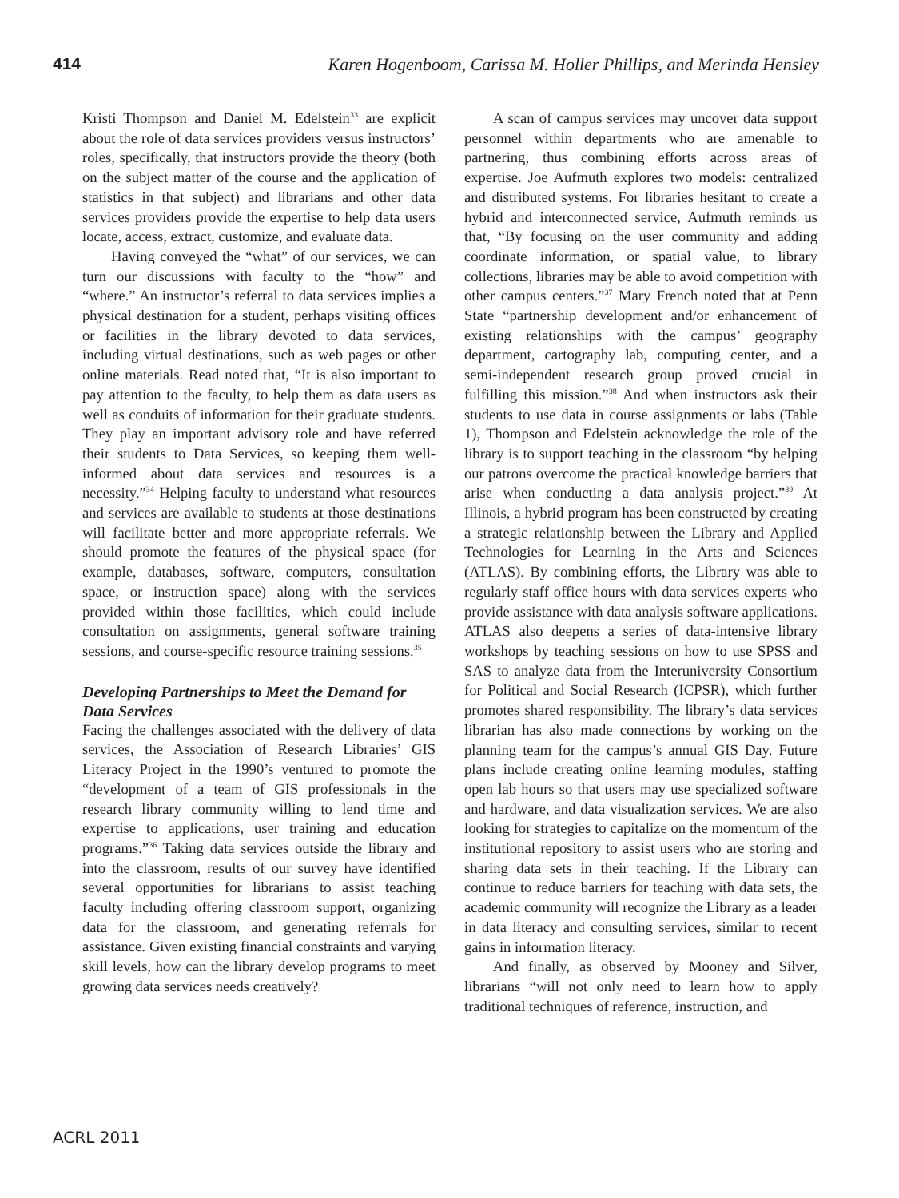414 Karen Hogenboom, Carissa M. Holler Phillips, and Merinda Hensley
Kristi Thompson and Daniel M. Edelstein<sup>33</sup> are explicit about the role of data services providers versus instructors’ roles, specifically, that instructors provide the theory (both on the subject matter of the course and the application of statistics in that subject) and librarians and other data services providers provide the expertise to help data users locate, access, extract, customize, and evaluate data.
Having conveyed the “what” of our services, we can turn our discussions with faculty to the “how” and “where.” An instructor’s referral to data services implies a physical destination for a student, perhaps visiting offices or facilities in the library devoted to data services, including virtual destinations, such as web pages or other online materials. Read noted that, “It is also important to pay attention to the faculty, to help them as data users as well as conduits of information for their graduate students. They play an important advisory role and have referred their students to Data Services, so keeping them well-informed about data services and resources is a necessity.”<sup>34</sup> Helping faculty to understand what resources and services are available to students at those destinations will facilitate better and more appropriate referrals. We should promote the features of the physical space (for example, databases, software, computers, consultation space, or instruction space) along with the services provided within those facilities, which could include consultation on assignments, general software training sessions, and course-specific resource training sessions.<sup>35</sup>
Developing Partnerships to Meet the Demand for Data Services
Facing the challenges associated with the delivery of data services, the Association of Research Libraries’ GIS Literacy Project in the 1990’s ventured to promote the “development of a team of GIS professionals in the research library community willing to lend time and expertise to applications, user training and education programs.”<sup>36</sup> Taking data services outside the library and into the classroom, results of our survey have identified several opportunities for librarians to assist teaching faculty including offering classroom support, organizing data for the classroom, and generating referrals for assistance. Given existing financial constraints and varying skill levels, how can the library develop programs to meet growing data services needs creatively?
A scan of campus services may uncover data support personnel within departments who are amenable to partnering, thus combining efforts across areas of expertise. Joe Aufmuth explores two models: centralized and distributed systems. For libraries hesitant to create a hybrid and interconnected service, Aufmuth reminds us that, “By focusing on the user community and adding coordinate information, or spatial value, to library collections, libraries may be able to avoid competition with other campus centers.”<sup>37</sup> Mary French noted that at Penn State “partnership development and/or enhancement of existing relationships with the campus’ geography department, cartography lab, computing center, and a semi-independent research group proved crucial in fulfilling this mission.”<sup>38</sup> And when instructors ask their students to use data in course assignments or labs (Table 1), Thompson and Edelstein acknowledge the role of the library is to support teaching in the classroom “by helping our patrons overcome the practical knowledge barriers that arise when conducting a data analysis project.”<sup>39</sup> At Illinois, a hybrid program has been constructed by creating a strategic relationship between the Library and Applied Technologies for Learning in the Arts and Sciences (ATLAS). By combining efforts, the Library was able to regularly staff office hours with data services experts who provide assistance with data analysis software applications. ATLAS also deepens a series of data-intensive library workshops by teaching sessions on how to use SPSS and SAS to analyze data from the Interuniversity Consortium for Political and Social Research (ICPSR), which further promotes shared responsibility. The library’s data services librarian has also made connections by working on the planning team for the campus’s annual GIS Day. Future plans include creating online learning modules, staffing open lab hours so that users may use specialized software and hardware, and data visualization services. We are also looking for strategies to capitalize on the momentum of the institutional repository to assist users who are storing and sharing data sets in their teaching. If the Library can continue to reduce barriers for teaching with data sets, the academic community will recognize the Library as a leader in data literacy and consulting services, similar to recent gains in information literacy.
And finally, as observed by Mooney and Silver, librarians “will not only need to learn how to apply traditional techniques of reference, instruction, and
ACRL 2011